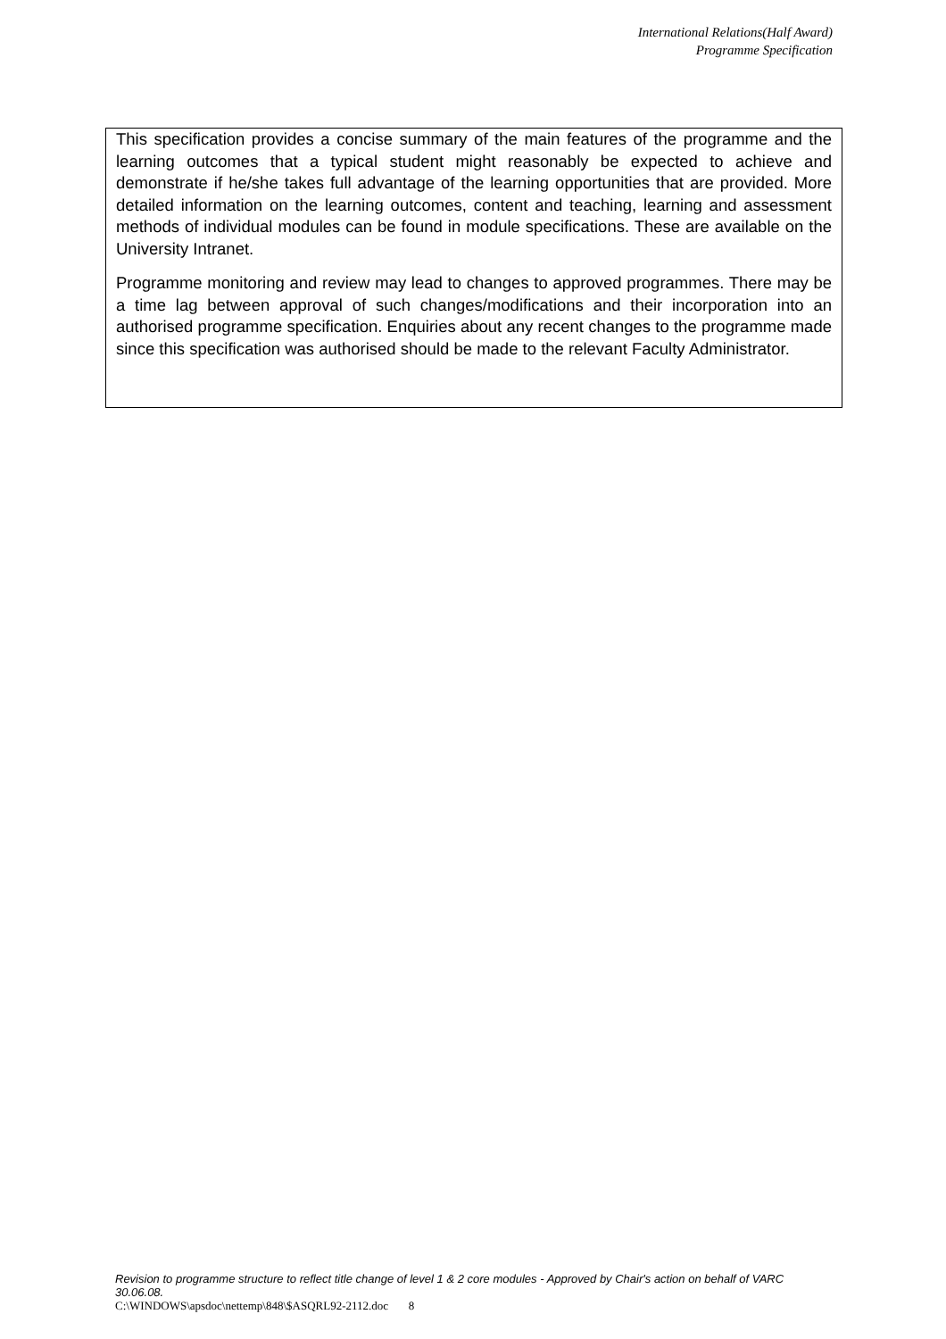International Relations(Half Award)
Programme Specification
This specification provides a concise summary of the main features of the programme and the learning outcomes that a typical student might reasonably be expected to achieve and demonstrate if he/she takes full advantage of the learning opportunities that are provided. More detailed information on the learning outcomes, content and teaching, learning and assessment methods of individual modules can be found in module specifications. These are available on the University Intranet.
Programme monitoring and review may lead to changes to approved programmes. There may be a time lag between approval of such changes/modifications and their incorporation into an authorised programme specification. Enquiries about any recent changes to the programme made since this specification was authorised should be made to the relevant Faculty Administrator.
Revision to programme structure to reflect title change of level 1 & 2 core modules - Approved by Chair's action on behalf of VARC 30.06.08.
C:\WINDOWS\apsdoc\nettemp\848\$ASQRL92-2112.doc 8